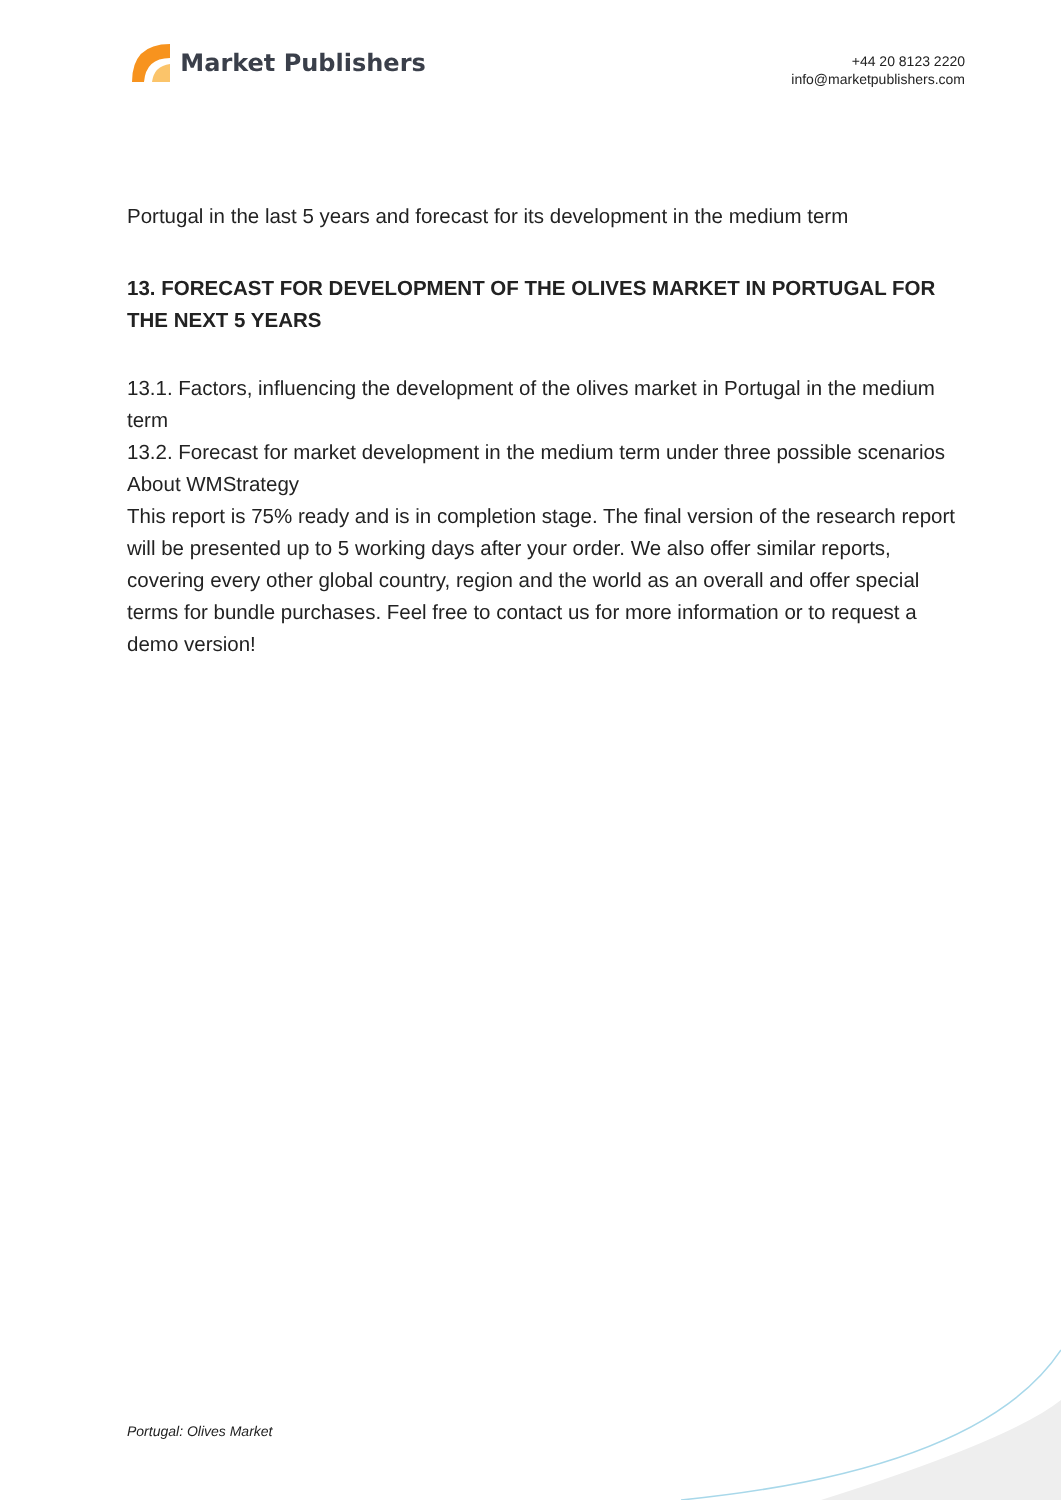Market Publishers
+44 20 8123 2220
info@marketpublishers.com
Portugal in the last 5 years and forecast for its development in the medium term
13. FORECAST FOR DEVELOPMENT OF THE OLIVES MARKET IN PORTUGAL FOR THE NEXT 5 YEARS
13.1. Factors, influencing the development of the olives market in Portugal in the medium term
13.2. Forecast for market development in the medium term under three possible scenarios
About WMStrategy
This report is 75% ready and is in completion stage. The final version of the research report will be presented up to 5 working days after your order. We also offer similar reports, covering every other global country, region and the world as an overall and offer special terms for bundle purchases. Feel free to contact us for more information or to request a demo version!
Portugal: Olives Market